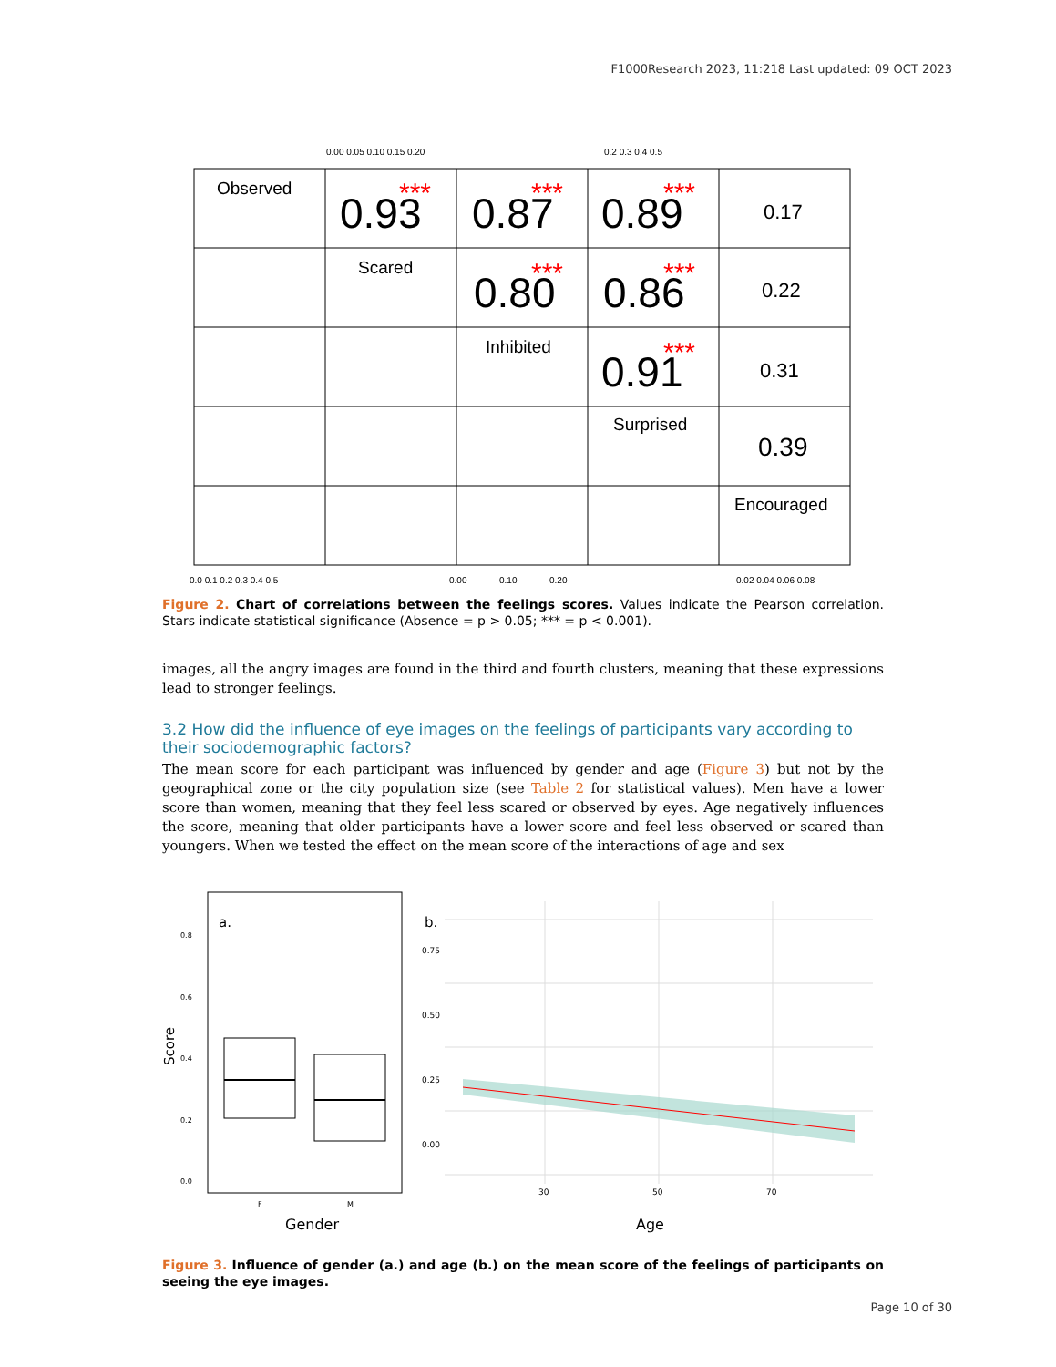F1000Research 2023, 11:218 Last updated: 09 OCT 2023
Observed
Scared
Inhibited
Surprised
Encouraged
0.93
0.87
0.89
0.80
0.86
0.91
0.17
0.22
0.31
0.39
***
***
***
***
***
***
0.00 0.05 0.10 0.15 0.20
0.2 0.3 0.4 0.5
0.0 0.1 0.2 0.3 0.4 0.5
0.00
0.10
0.20
0.02 0.04 0.06 0.08
Figure 2. Chart of correlations between the feelings scores. Values indicate the Pearson correlation. Stars indicate statistical significance (Absence = p > 0.05; *** = p < 0.001).
images, all the angry images are found in the third and fourth clusters, meaning that these expressions lead to stronger feelings.
3.2 How did the influence of eye images on the feelings of participants vary according to their sociodemographic factors?
The mean score for each participant was influenced by gender and age (Figure 3) but not by the geographical zone or the city population size (see Table 2 for statistical values). Men have a lower score than women, meaning that they feel less scared or observed by eyes. Age negatively influences the score, meaning that older participants have a lower score and feel less observed or scared than youngers. When we tested the effect on the mean score of the interactions of age and sex
a.
F
M
0.8
0.6
0.4
0.2
0.0
Score
Gender
b.
0.75
0.50
0.25
0.00
30
50
70
Age
Figure 3. Influence of gender (a.) and age (b.) on the mean score of the feelings of participants on seeing the eye images.
Page 10 of 30